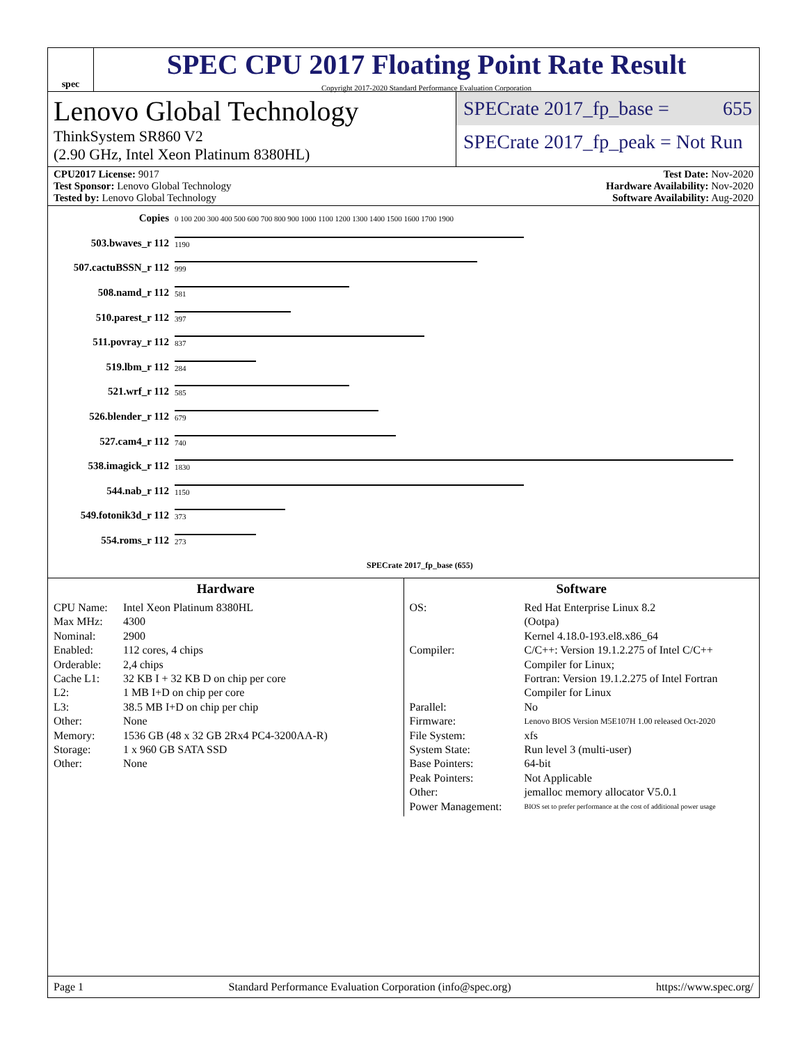spec
SPEC CPU 2017 Floating Point Rate Result
Copyright 2017-2020 Standard Performance Evaluation Corporation
Lenovo Global Technology
ThinkSystem SR860 V2
(2.90 GHz, Intel Xeon Platinum 8380HL)
SPECrate 2017_fp_base = 655
SPECrate 2017_fp_peak = Not Run
CPU2017 License: 9017
Test Sponsor: Lenovo Global Technology
Tested by: Lenovo Global Technology
Test Date: Nov-2020
Hardware Availability: Nov-2020
Software Availability: Aug-2020
| Copies | 0 100 200 300 400 500 600 700 800 900 1000 1100 1200 1300 1400 1500 1600 1700 1900 |
| 503.bwaves_r 112 | 1190 |
| 507.cactuBSSN_r 112 | 999 |
| 508.namd_r 112 | 581 |
| 510.parest_r 112 | 397 |
| 511.povray_r 112 | 837 |
| 519.lbm_r 112 | 284 |
| 521.wrf_r 112 | 585 |
| 526.blender_r 112 | 679 |
| 527.cam4_r 112 | 740 |
| 538.imagick_r 112 | 1830 |
| 544.nab_r 112 | 1150 |
| 549.fotonik3d_r 112 | 373 |
| 554.roms_r 112 | 273 |
| | SPECrate 2017_fp_base (655) |
Hardware
CPU Name: Intel Xeon Platinum 8380HL Max MHz: 4300 Nominal: 2900 Enabled: 112 cores, 4 chips Orderable: 2,4 chips Cache L1: 32 KB I + 32 KB D on chip per core L2: 1 MB I+D on chip per core L3: 38.5 MB I+D on chip per chip Other: None Memory: 1536 GB (48 x 32 GB 2Rx4 PC4-3200AA-R) Storage: 1 x 960 GB SATA SSD Other: None
Software
OS: Red Hat Enterprise Linux 8.2
(Ootpa)
Kernel 4.18.0-193.el8.x86_64 Compiler: C/C++: Version 19.1.2.275 of Intel C/C++ Compiler for Linux;
Fortran: Version 19.1.2.275 of Intel Fortran Compiler for Linux Parallel: No Firmware: Lenovo BIOS Version M5E107H 1.00 released Oct-2020 File System: xfs System State: Run level 3 (multi-user) Base Pointers: 64-bit Peak Pointers: Not Applicable Other: jemalloc memory allocator V5.0.1 Power Management: BIOS set to prefer performance at the cost of additional power usage
Page 1 Standard Performance Evaluation Corporation (info@spec.org) https://www.spec.org/